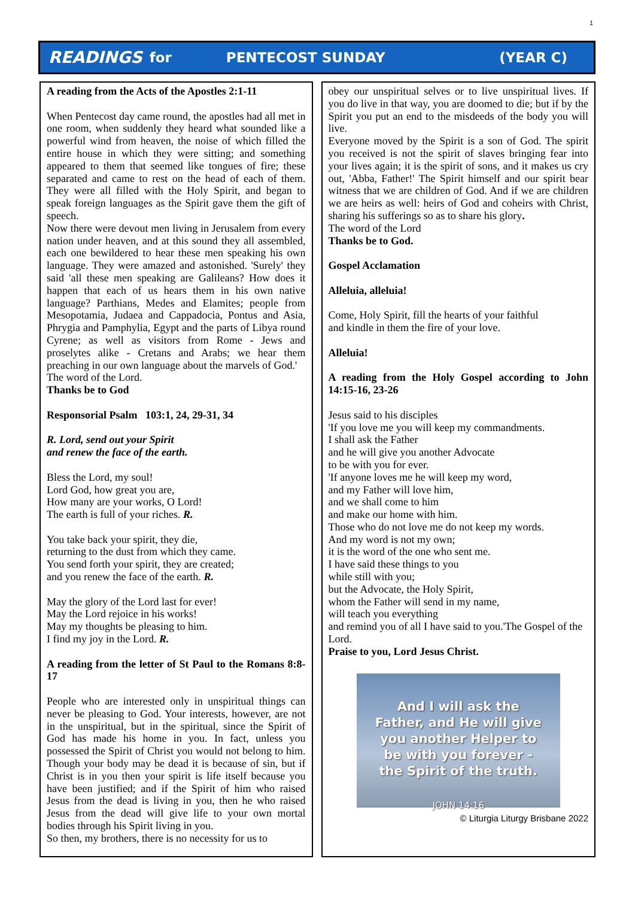1
READINGS for PENTECOST SUNDAY (YEAR C)
A reading from the Acts of the Apostles 2:1-11
When Pentecost day came round, the apostles had all met in one room, when suddenly they heard what sounded like a powerful wind from heaven, the noise of which filled the entire house in which they were sitting; and something appeared to them that seemed like tongues of fire; these separated and came to rest on the head of each of them. They were all filled with the Holy Spirit, and began to speak foreign languages as the Spirit gave them the gift of speech.
Now there were devout men living in Jerusalem from every nation under heaven, and at this sound they all assembled, each one bewildered to hear these men speaking his own language. They were amazed and astonished. 'Surely' they said 'all these men speaking are Galileans? How does it happen that each of us hears them in his own native language? Parthians, Medes and Elamites; people from Mesopotamia, Judaea and Cappadocia, Pontus and Asia, Phrygia and Pamphylia, Egypt and the parts of Libya round Cyrene; as well as visitors from Rome - Jews and proselytes alike - Cretans and Arabs; we hear them preaching in our own language about the marvels of God.'
The word of the Lord.
Thanks be to God
Responsorial Psalm 103:1, 24, 29-31, 34
R. Lord, send out your Spirit
and renew the face of the earth.
Bless the Lord, my soul!
Lord God, how great you are,
How many are your works, O Lord!
The earth is full of your riches. R.
You take back your spirit, they die,
returning to the dust from which they came.
You send forth your spirit, they are created;
and you renew the face of the earth. R.
May the glory of the Lord last for ever!
May the Lord rejoice in his works!
May my thoughts be pleasing to him.
I find my joy in the Lord. R.
A reading from the letter of St Paul to the Romans 8:8-17
People who are interested only in unspiritual things can never be pleasing to God. Your interests, however, are not in the unspiritual, but in the spiritual, since the Spirit of God has made his home in you. In fact, unless you possessed the Spirit of Christ you would not belong to him. Though your body may be dead it is because of sin, but if Christ is in you then your spirit is life itself because you have been justified; and if the Spirit of him who raised Jesus from the dead is living in you, then he who raised Jesus from the dead will give life to your own mortal bodies through his Spirit living in you.
So then, my brothers, there is no necessity for us to
obey our unspiritual selves or to live unspiritual lives. If you do live in that way, you are doomed to die; but if by the Spirit you put an end to the misdeeds of the body you will live.
Everyone moved by the Spirit is a son of God. The spirit you received is not the spirit of slaves bringing fear into your lives again; it is the spirit of sons, and it makes us cry out, 'Abba, Father!' The Spirit himself and our spirit bear witness that we are children of God. And if we are children we are heirs as well: heirs of God and coheirs with Christ, sharing his sufferings so as to share his glory.
The word of the Lord
Thanks be to God.
Gospel Acclamation
Alleluia, alleluia!
Come, Holy Spirit, fill the hearts of your faithful
and kindle in them the fire of your love.
Alleluia!
A reading from the Holy Gospel according to John 14:15-16, 23-26
Jesus said to his disciples
'If you love me you will keep my commandments.
I shall ask the Father
and he will give you another Advocate
to be with you for ever.
'If anyone loves me he will keep my word,
and my Father will love him,
and we shall come to him
and make our home with him.
Those who do not love me do not keep my words.
And my word is not my own;
it is the word of the one who sent me.
I have said these things to you
while still with you;
but the Advocate, the Holy Spirit,
whom the Father will send in my name,
will teach you everything
and remind you of all I have said to you.'The Gospel of the Lord.
Praise to you, Lord Jesus Christ.
And I will ask the
Father, and He will give
you another Helper to
be with you forever -
the Spirit of the truth.
JOHN 14:16
© Liturgia Liturgy Brisbane 2022